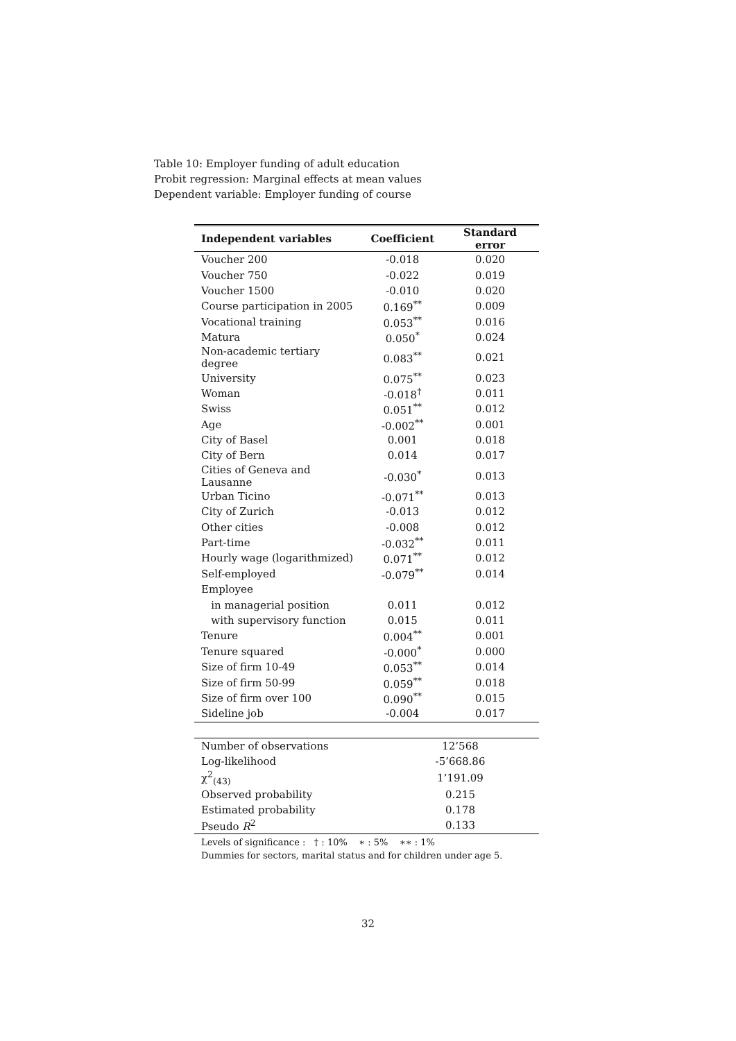Table 10: Employer funding of adult education
Probit regression: Marginal effects at mean values
Dependent variable: Employer funding of course
| Independent variables | Coefficient | Standard error |
| --- | --- | --- |
| Voucher 200 | -0.018 | 0.020 |
| Voucher 750 | -0.022 | 0.019 |
| Voucher 1500 | -0.010 | 0.020 |
| Course participation in 2005 | 0.169<sup>**</sup> | 0.009 |
| Vocational training | 0.053<sup>**</sup> | 0.016 |
| Matura | 0.050<sup>*</sup> | 0.024 |
| Non-academic tertiary degree | 0.083<sup>**</sup> | 0.021 |
| University | 0.075<sup>**</sup> | 0.023 |
| Woman | -0.018<sup>†</sup> | 0.011 |
| Swiss | 0.051<sup>**</sup> | 0.012 |
| Age | -0.002<sup>**</sup> | 0.001 |
| City of Basel | 0.001 | 0.018 |
| City of Bern | 0.014 | 0.017 |
| Cities of Geneva and Lausanne | -0.030<sup>*</sup> | 0.013 |
| Urban Ticino | -0.071<sup>**</sup> | 0.013 |
| City of Zurich | -0.013 | 0.012 |
| Other cities | -0.008 | 0.012 |
| Part-time | -0.032<sup>**</sup> | 0.011 |
| Hourly wage (logarithmized) | 0.071<sup>**</sup> | 0.012 |
| Self-employed | -0.079<sup>**</sup> | 0.014 |
| Employee | | |
| in managerial position | 0.011 | 0.012 |
| with supervisory function | 0.015 | 0.011 |
| Tenure | 0.004<sup>**</sup> | 0.001 |
| Tenure squared | -0.000<sup>*</sup> | 0.000 |
| Size of firm 10-49 | 0.053<sup>**</sup> | 0.014 |
| Size of firm 50-99 | 0.059<sup>**</sup> | 0.018 |
| Size of firm over 100 | 0.090<sup>**</sup> | 0.015 |
| Sideline job | -0.004 | 0.017 |
| Number of observations | 12’568 |
| Log-likelihood | -5’668.86 |
| χ<sup>2</sup><sub>(43)</sub> | 1’191.09 |
| Observed probability | 0.215 |
| Estimated probability | 0.178 |
| Pseudo R<sup>2</sup> | 0.133 |
Levels of significance : † : 10% ∗ : 5% ∗∗ : 1%
Dummies for sectors, marital status and for children under age 5.
32